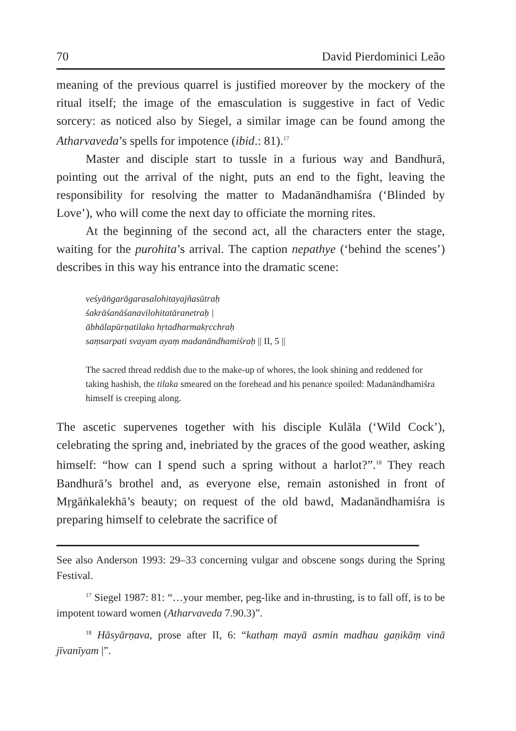70 David Pierdominici Leão
meaning of the previous quarrel is justified moreover by the mockery of the ritual itself; the image of the emasculation is suggestive in fact of Vedic sorcery: as noticed also by Siegel, a similar image can be found among the Atharvaveda’s spells for impotence (ibid.: 81).<sup>17</sup>
Master and disciple start to tussle in a furious way and Bandhurā, pointing out the arrival of the night, puts an end to the fight, leaving the responsibility for resolving the matter to Madanāndhamiśra (‘Blinded by Love’), who will come the next day to officiate the morning rites.
At the beginning of the second act, all the characters enter the stage, waiting for the purohita’s arrival. The caption nepathye (‘behind the scenes’) describes in this way his entrance into the dramatic scene:
veśyāṅgarāgarasalohitayajñasūtraḥ
śakrāśanāśanavilohitatāranetraḥ |
ābhālapūrṇatilako hṛtadharmakṛcchraḥ
saṃsarpati svayam ayaṃ madanāndhamiśraḥ || II, 5 ||
The sacred thread reddish due to the make-up of whores, the look shining and reddened for taking hashish, the tilaka smeared on the forehead and his penance spoiled: Madanāndhamiśra himself is creeping along.
The ascetic supervenes together with his disciple Kulāla (‘Wild Cock’), celebrating the spring and, inebriated by the graces of the good weather, asking himself: “how can I spend such a spring without a harlot?”.<sup>18</sup> They reach Bandhurā’s brothel and, as everyone else, remain astonished in front of Mṛgāṅkalekhā’s beauty; on request of the old bawd, Madanāndhamiśra is preparing himself to celebrate the sacrifice of
See also Anderson 1993: 29–33 concerning vulgar and obscene songs during the Spring Festival.
<sup>17</sup> Siegel 1987: 81: “…your member, peg-like and in-thrusting, is to fall off, is to be impotent toward women (Atharvaveda 7.90.3)”.
<sup>18</sup> Hāsyārṇava, prose after II, 6: “kathaṃ mayā asmin madhau gaṇikāṃ vinā jīvanīyam |”.